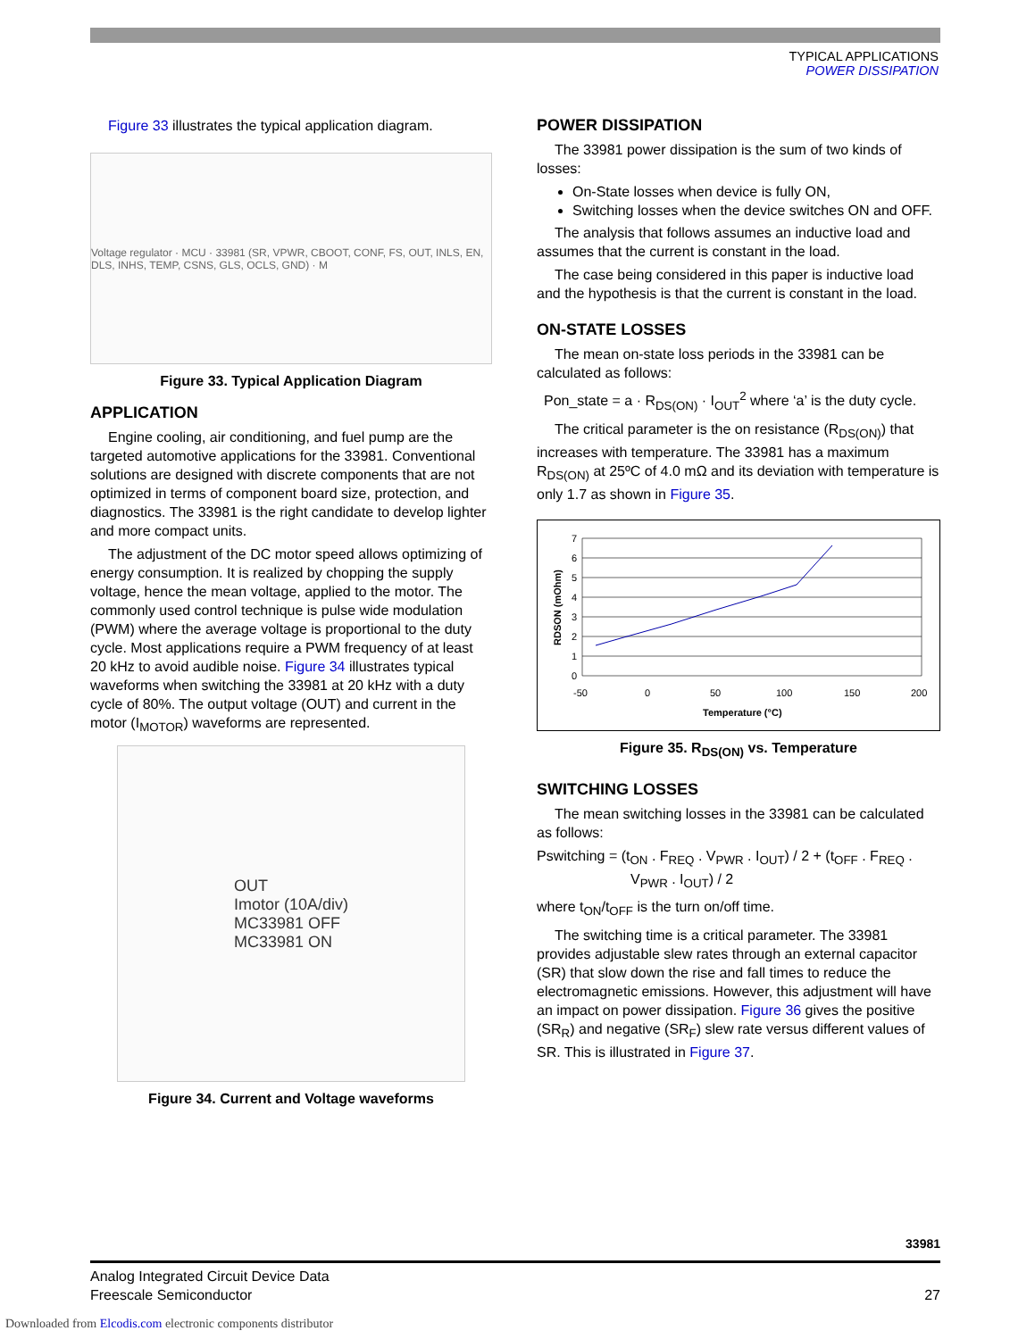TYPICAL APPLICATIONS
POWER DISSIPATION
Figure 33 illustrates the typical application diagram.
Voltage regulator · MCU · 33981 (SR, VPWR, CBOOT, CONF, FS, OUT, INLS, EN, DLS, INHS, TEMP, CSNS, GLS, OCLS, GND) · M
Figure 33. Typical Application Diagram
APPLICATION
Engine cooling, air conditioning, and fuel pump are the targeted automotive applications for the 33981. Conventional solutions are designed with discrete components that are not optimized in terms of component board size, protection, and diagnostics. The 33981 is the right candidate to develop lighter and more compact units.
The adjustment of the DC motor speed allows optimizing of energy consumption. It is realized by chopping the supply voltage, hence the mean voltage, applied to the motor. The commonly used control technique is pulse wide modulation (PWM) where the average voltage is proportional to the duty cycle. Most applications require a PWM frequency of at least 20 kHz to avoid audible noise. Figure 34 illustrates typical waveforms when switching the 33981 at 20 kHz with a duty cycle of 80%. The output voltage (OUT) and current in the motor (I<sub>MOTOR</sub>) waveforms are represented.
OUT
Imotor (10A/div)
MC33981 OFF
MC33981 ON
Figure 34. Current and Voltage waveforms
POWER DISSIPATION
The 33981 power dissipation is the sum of two kinds of losses:
On-State losses when device is fully ON,
Switching losses when the device switches ON and OFF.
The analysis that follows assumes an inductive load and assumes that the current is constant in the load.
The case being considered in this paper is inductive load and the hypothesis is that the current is constant in the load.
ON-STATE LOSSES
The mean on-state loss periods in the 33981 can be calculated as follows:
Pon_state = a · R<sub>DS(ON)</sub> · I<sub>OUT</sub><sup>2</sup> where ‘a’ is the duty cycle.
The critical parameter is the on resistance (R<sub>DS(ON)</sub>) that increases with temperature. The 33981 has a maximum R<sub>DS(ON)</sub> at 25ºC of 4.0 mΩ and its deviation with temperature is only 1.7 as shown in Figure 35.
7
6
5
4
3
2
1
0
-50
0
50
100
150
200
Temperature (°C)
RDSON (mOhm)
Figure 35. R<sub>DS(ON)</sub> vs. Temperature
SWITCHING LOSSES
The mean switching losses in the 33981 can be calculated as follows:
Pswitching = (t<sub>ON</sub> . F<sub>REQ</sub> . V<sub>PWR</sub> . I<sub>OUT</sub>) / 2 + (t<sub>OFF</sub> . F<sub>REQ</sub> .
V<sub>PWR</sub> . I<sub>OUT</sub>) / 2
where t<sub>ON</sub>/t<sub>OFF</sub> is the turn on/off time.
The switching time is a critical parameter. The 33981 provides adjustable slew rates through an external capacitor (SR) that slow down the rise and fall times to reduce the electromagnetic emissions. However, this adjustment will have an impact on power dissipation. Figure 36 gives the positive (SR<sub>R</sub>) and negative (SR<sub>F</sub>) slew rate versus different values of SR. This is illustrated in Figure 37.
33981
Analog Integrated Circuit Device Data
Freescale Semiconductor 27
Downloaded from Elcodis.com electronic components distributor